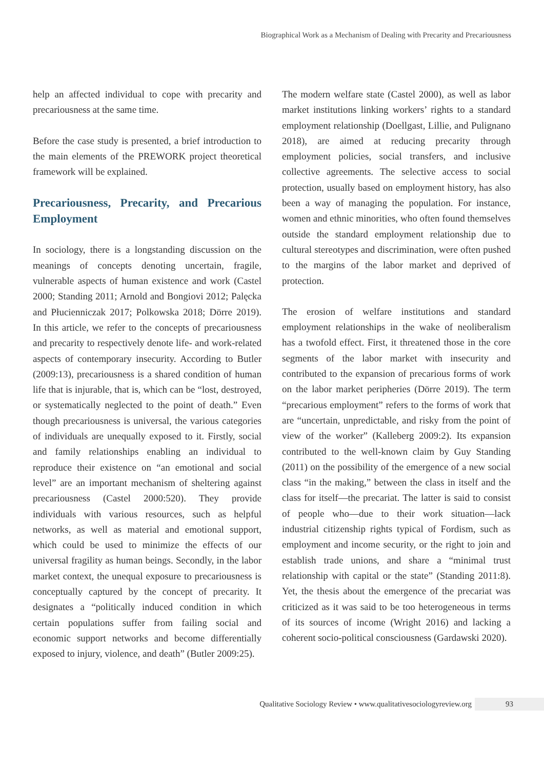Biographical Work as a Mechanism of Dealing with Precarity and Precariousness
help an affected individual to cope with precarity and precariousness at the same time.
Before the case study is presented, a brief introduction to the main elements of the PREWORK project theoretical framework will be explained.
Precariousness, Precarity, and Precarious Employment
In sociology, there is a longstanding discussion on the meanings of concepts denoting uncertain, fragile, vulnerable aspects of human existence and work (Castel 2000; Standing 2011; Arnold and Bongiovi 2012; Palęcka and Płucienniczak 2017; Polkowska 2018; Dörre 2019). In this article, we refer to the concepts of precariousness and precarity to respectively denote life- and work-related aspects of contemporary insecurity. According to Butler (2009:13), precariousness is a shared condition of human life that is injurable, that is, which can be “lost, destroyed, or systematically neglected to the point of death.” Even though precariousness is universal, the various categories of individuals are unequally exposed to it. Firstly, social and family relationships enabling an individual to reproduce their existence on “an emotional and social level” are an important mechanism of sheltering against precariousness (Castel 2000:520). They provide individuals with various resources, such as helpful networks, as well as material and emotional support, which could be used to minimize the effects of our universal fragility as human beings. Secondly, in the labor market context, the unequal exposure to precariousness is conceptually captured by the concept of precarity. It designates a “politically induced condition in which certain populations suffer from failing social and economic support networks and become differentially exposed to injury, violence, and death” (Butler 2009:25).
The modern welfare state (Castel 2000), as well as labor market institutions linking workers’ rights to a standard employment relationship (Doellgast, Lillie, and Pulignano 2018), are aimed at reducing precarity through employment policies, social transfers, and inclusive collective agreements. The selective access to social protection, usually based on employment history, has also been a way of managing the population. For instance, women and ethnic minorities, who often found themselves outside the standard employment relationship due to cultural stereotypes and discrimination, were often pushed to the margins of the labor market and deprived of protection.
The erosion of welfare institutions and standard employment relationships in the wake of neoliberalism has a twofold effect. First, it threatened those in the core segments of the labor market with insecurity and contributed to the expansion of precarious forms of work on the labor market peripheries (Dörre 2019). The term “precarious employment” refers to the forms of work that are “uncertain, unpredictable, and risky from the point of view of the worker” (Kalleberg 2009:2). Its expansion contributed to the well-known claim by Guy Standing (2011) on the possibility of the emergence of a new social class “in the making,” between the class in itself and the class for itself—the precariat. The latter is said to consist of people who—due to their work situation—lack industrial citizenship rights typical of Fordism, such as employment and income security, or the right to join and establish trade unions, and share a “minimal trust relationship with capital or the state” (Standing 2011:8). Yet, the thesis about the emergence of the precariat was criticized as it was said to be too heterogeneous in terms of its sources of income (Wright 2016) and lacking a coherent socio-political consciousness (Gardawski 2020).
Qualitative Sociology Review • www.qualitativesociologyreview.org 93